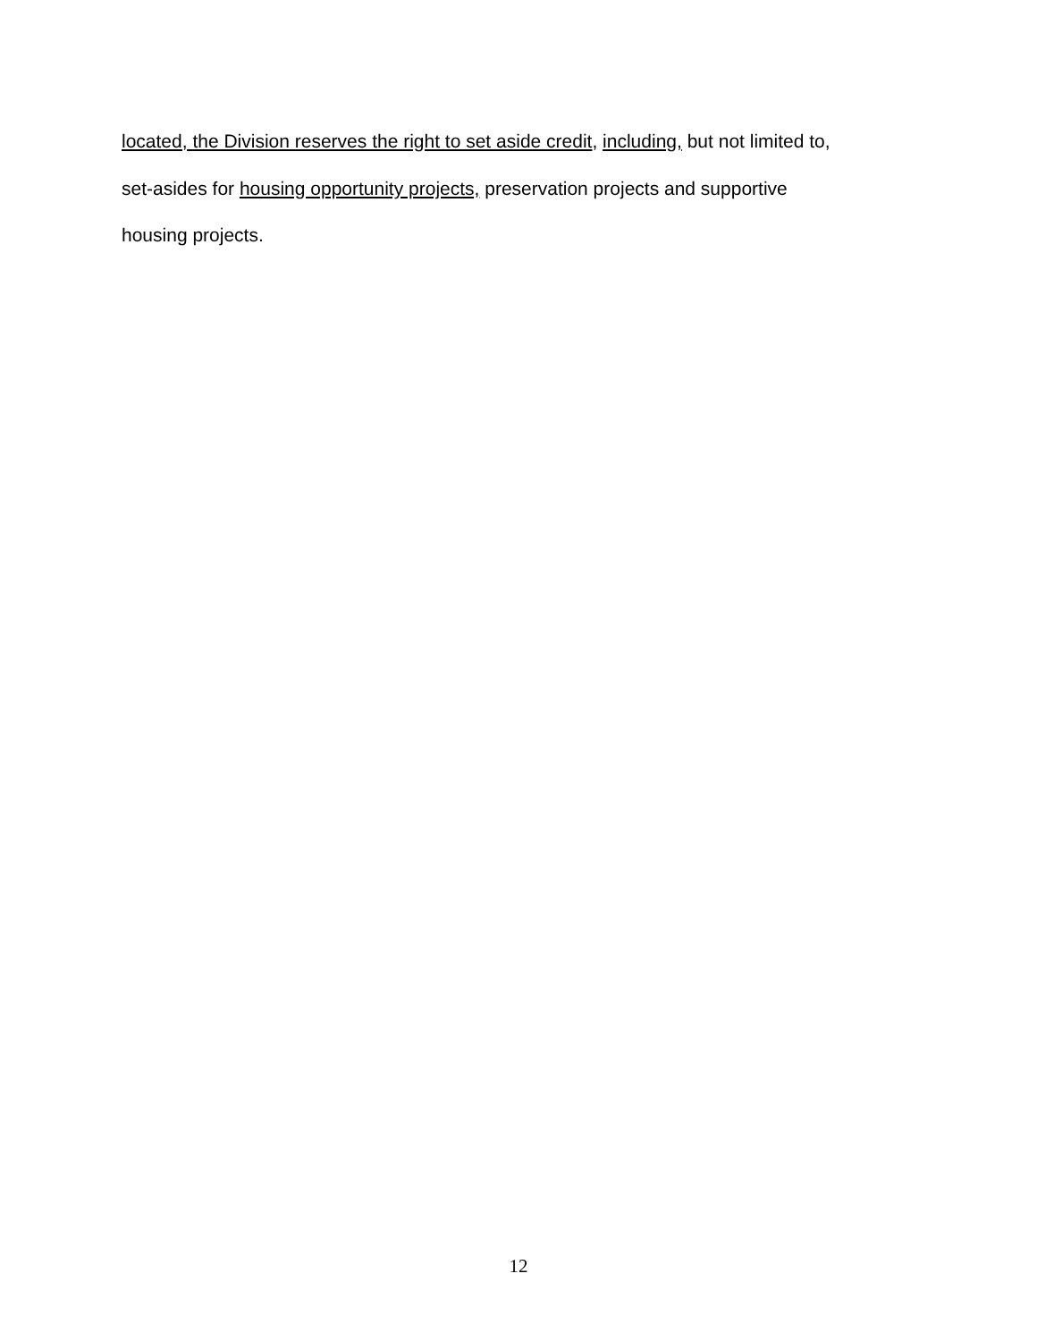located, the Division reserves the right to set aside credit, including, but not limited to,
set-asides for housing opportunity projects, preservation projects and supportive
housing projects.
12